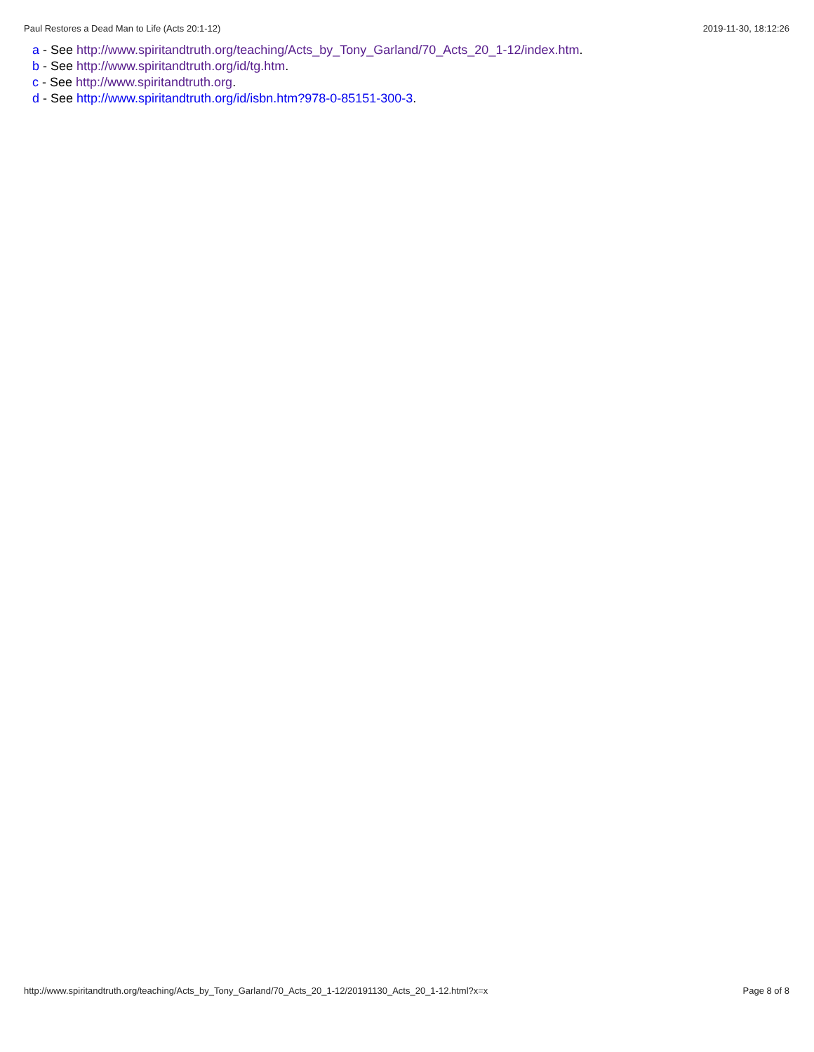Paul Restores a Dead Man to Life (Acts 20:1-12) 2019-11-30, 18:12:26
a - See http://www.spiritandtruth.org/teaching/Acts_by_Tony_Garland/70_Acts_20_1-12/index.htm.
b - See http://www.spiritandtruth.org/id/tg.htm.
c - See http://www.spiritandtruth.org.
d - See http://www.spiritandtruth.org/id/isbn.htm?978-0-85151-300-3.
http://www.spiritandtruth.org/teaching/Acts_by_Tony_Garland/70_Acts_20_1-12/20191130_Acts_20_1-12.html?x=x Page 8 of 8